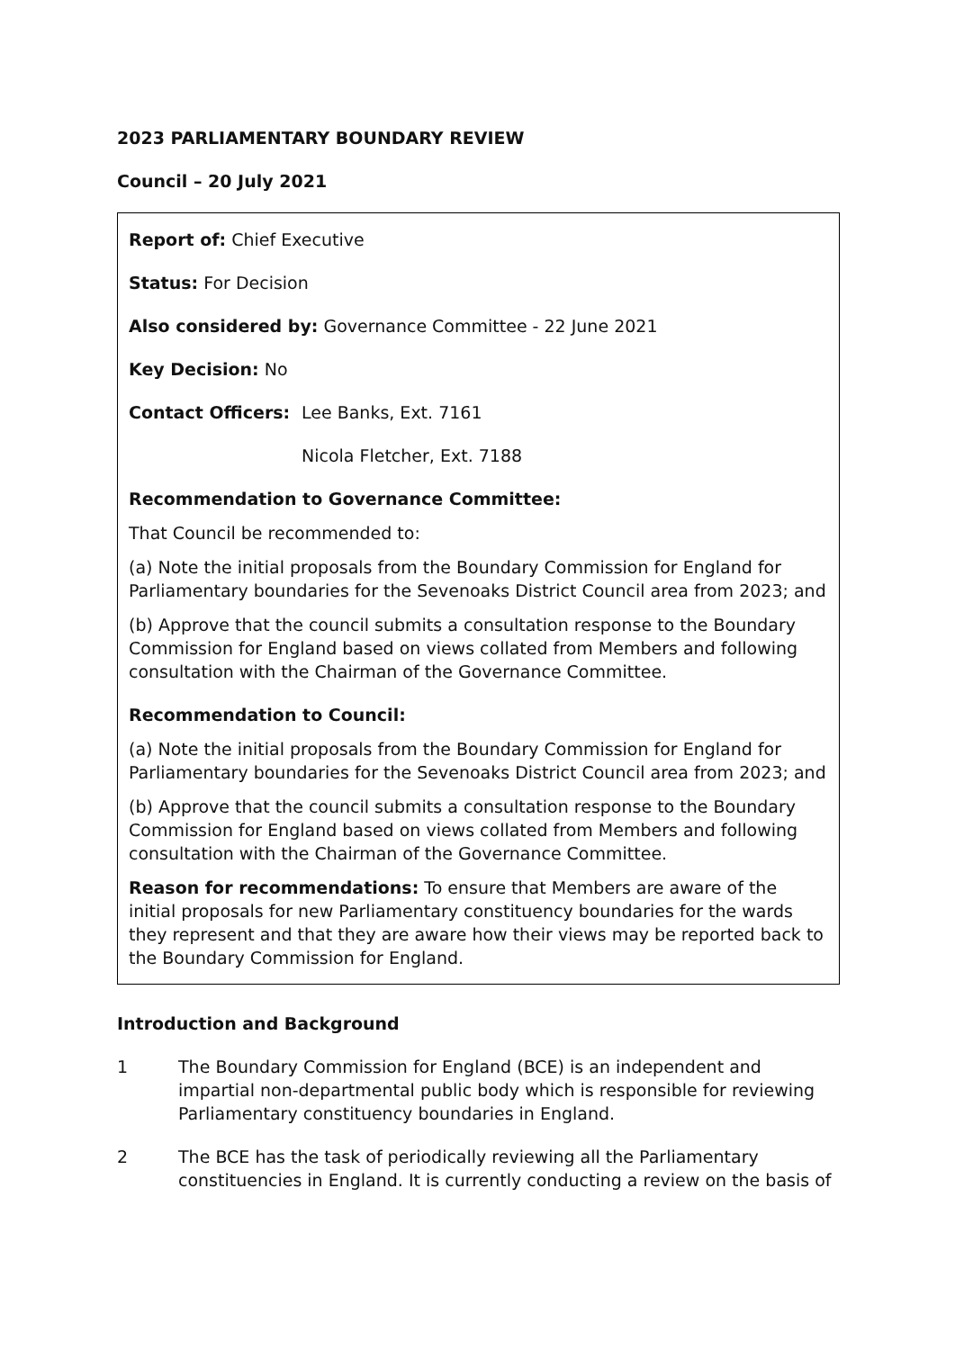2023 PARLIAMENTARY BOUNDARY REVIEW
Council – 20 July 2021
Report of: Chief Executive
Status: For Decision
Also considered by: Governance Committee - 22 June 2021
Key Decision: No
Contact Officers: Lee Banks, Ext. 7161
Nicola Fletcher, Ext. 7188
Recommendation to Governance Committee:
That Council be recommended to:
(a) Note the initial proposals from the Boundary Commission for England for Parliamentary boundaries for the Sevenoaks District Council area from 2023; and
(b) Approve that the council submits a consultation response to the Boundary Commission for England based on views collated from Members and following consultation with the Chairman of the Governance Committee.
Recommendation to Council:
(a) Note the initial proposals from the Boundary Commission for England for Parliamentary boundaries for the Sevenoaks District Council area from 2023; and
(b) Approve that the council submits a consultation response to the Boundary Commission for England based on views collated from Members and following consultation with the Chairman of the Governance Committee.
Reason for recommendations: To ensure that Members are aware of the initial proposals for new Parliamentary constituency boundaries for the wards they represent and that they are aware how their views may be reported back to the Boundary Commission for England.
Introduction and Background
1 The Boundary Commission for England (BCE) is an independent and impartial non-departmental public body which is responsible for reviewing Parliamentary constituency boundaries in England.
2 The BCE has the task of periodically reviewing all the Parliamentary constituencies in England. It is currently conducting a review on the basis of